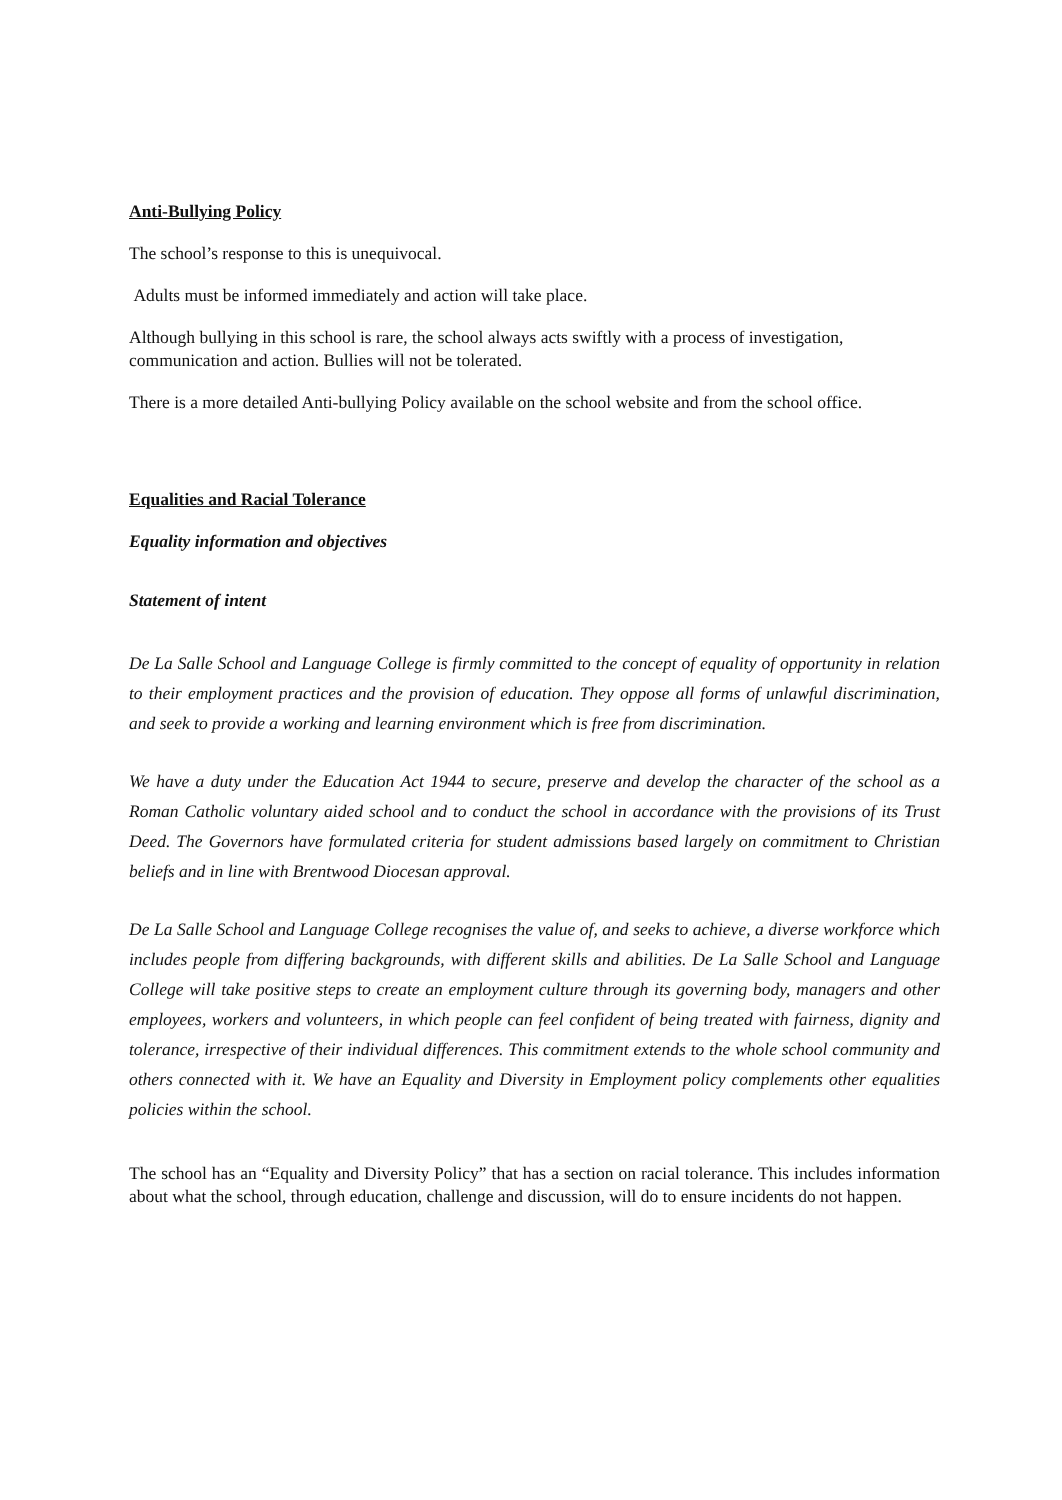Anti-Bullying Policy
The school’s response to this is unequivocal.
Adults must be informed immediately and action will take place.
Although bullying in this school is rare, the school always acts swiftly with a process of investigation, communication and action. Bullies will not be tolerated.
There is a more detailed Anti-bullying Policy available on the school website and from the school office.
Equalities and Racial Tolerance
Equality information and objectives
Statement of intent
De La Salle School and Language College is firmly committed to the concept of equality of opportunity in relation to their employment practices and the provision of education. They oppose all forms of unlawful discrimination, and seek to provide a working and learning environment which is free from discrimination.
We have a duty under the Education Act 1944 to secure, preserve and develop the character of the school as a Roman Catholic voluntary aided school and to conduct the school in accordance with the provisions of its Trust Deed. The Governors have formulated criteria for student admissions based largely on commitment to Christian beliefs and in line with Brentwood Diocesan approval.
De La Salle School and Language College recognises the value of, and seeks to achieve, a diverse workforce which includes people from differing backgrounds, with different skills and abilities. De La Salle School and Language College will take positive steps to create an employment culture through its governing body, managers and other employees, workers and volunteers, in which people can feel confident of being treated with fairness, dignity and tolerance, irrespective of their individual differences. This commitment extends to the whole school community and others connected with it. We have an Equality and Diversity in Employment policy complements other equalities policies within the school.
The school has an “Equality and Diversity Policy” that has a section on racial tolerance. This includes information about what the school, through education, challenge and discussion, will do to ensure incidents do not happen.